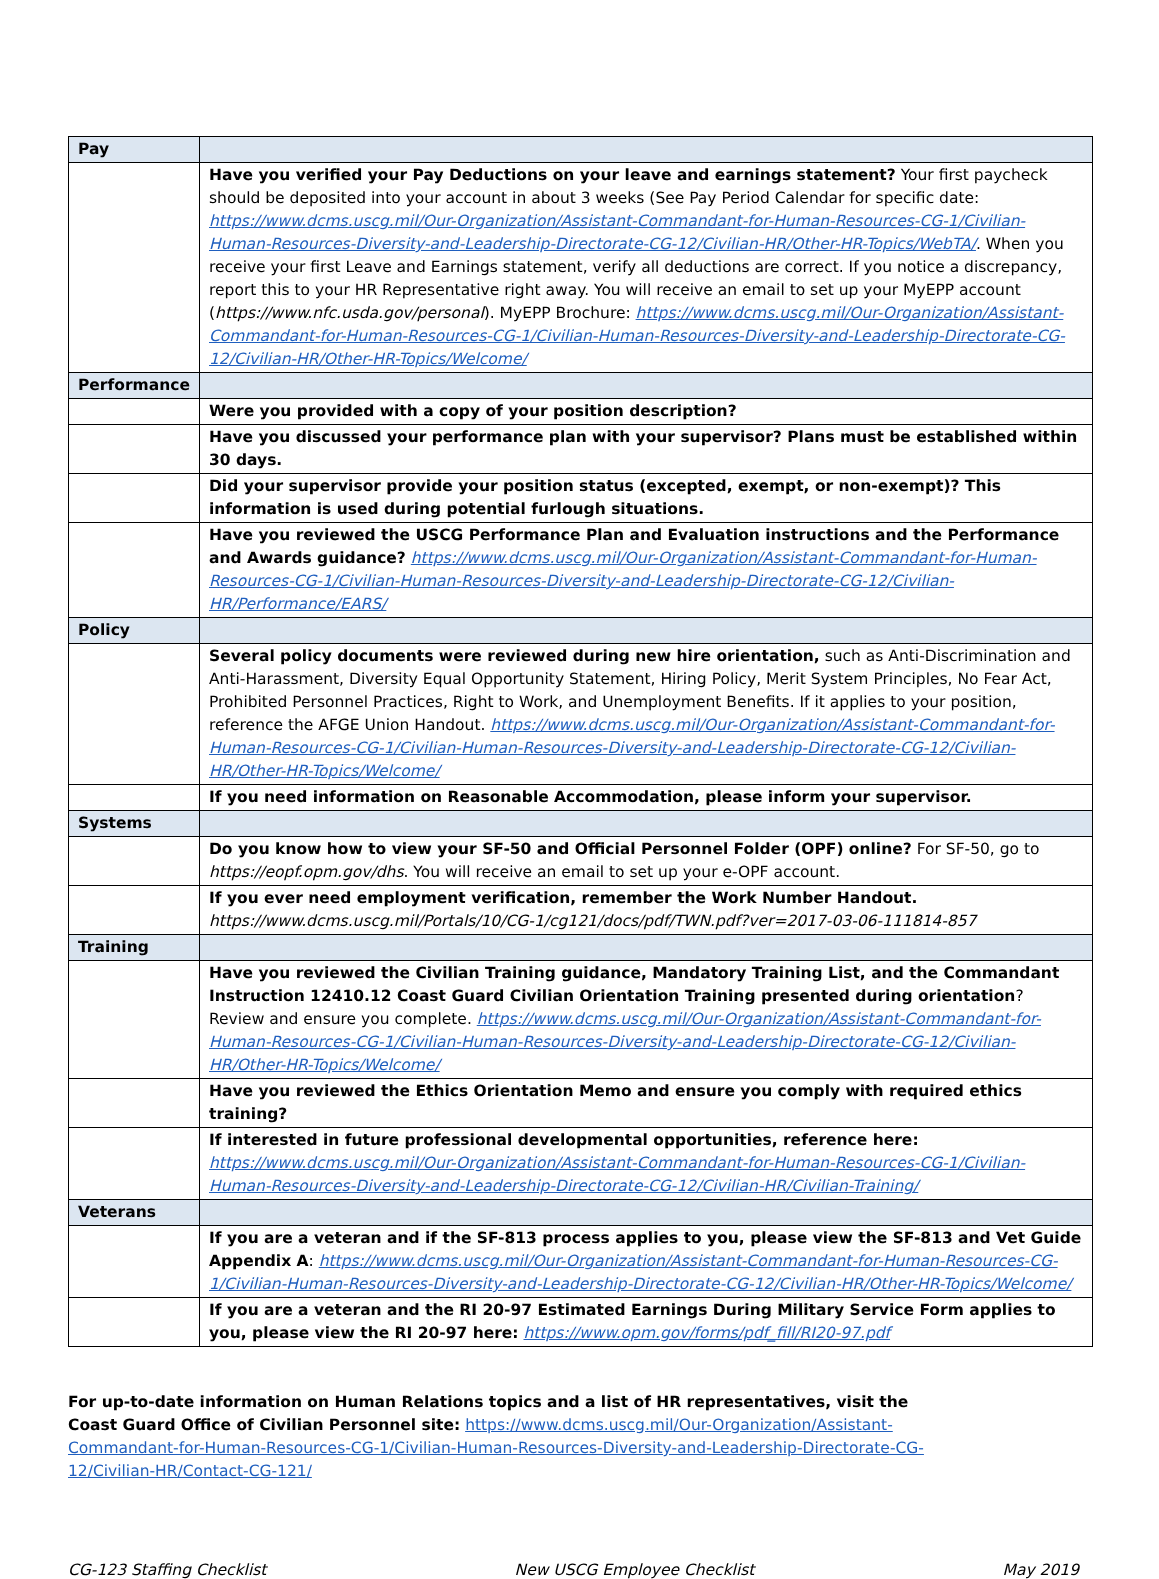| Pay | |
| | Have you verified your Pay Deductions on your leave and earnings statement? Your first paycheck should be deposited into your account in about 3 weeks (See Pay Period Calendar for specific date: https://www.dcms.uscg.mil/Our-Organization/Assistant-Commandant-for-Human-Resources-CG-1/Civilian-Human-Resources-Diversity-and-Leadership-Directorate-CG-12/Civilian-HR/Other-HR-Topics/WebTA/ . When you receive your first Leave and Earnings statement, verify all deductions are correct. If you notice a discrepancy, report this to your HR Representative right away. You will receive an email to set up your MyEPP account ( https://www.nfc.usda.gov/personal ). MyEPP Brochure: https://www.dcms.uscg.mil/Our-Organization/Assistant-Commandant-for-Human-Resources-CG-1/Civilian-Human-Resources-Diversity-and-Leadership-Directorate-CG-12/Civilian-HR/Other-HR-Topics/Welcome/ |
| Performance | |
| | Were you provided with a copy of your position description? |
| | Have you discussed your performance plan with your supervisor? Plans must be established within 30 days. |
| | Did your supervisor provide your position status (excepted, exempt, or non-exempt)? This information is used during potential furlough situations. |
| | Have you reviewed the USCG Performance Plan and Evaluation instructions and the Performance and Awards guidance? https://www.dcms.uscg.mil/Our-Organization/Assistant-Commandant-for-Human-Resources-CG-1/Civilian-Human-Resources-Diversity-and-Leadership-Directorate-CG-12/Civilian-HR/Performance/EARS/ |
| Policy | |
| | Several policy documents were reviewed during new hire orientation, such as Anti-Discrimination and Anti-Harassment, Diversity Equal Opportunity Statement, Hiring Policy, Merit System Principles, No Fear Act, Prohibited Personnel Practices, Right to Work, and Unemployment Benefits. If it applies to your position, reference the AFGE Union Handout. https://www.dcms.uscg.mil/Our-Organization/Assistant-Commandant-for-Human-Resources-CG-1/Civilian-Human-Resources-Diversity-and-Leadership-Directorate-CG-12/Civilian-HR/Other-HR-Topics/Welcome/ |
| | If you need information on Reasonable Accommodation, please inform your supervisor. |
| Systems | |
| | Do you know how to view your SF-50 and Official Personnel Folder (OPF) online? For SF-50, go to https://eopf.opm.gov/dhs . You will receive an email to set up your e-OPF account. |
| | If you ever need employment verification, remember the Work Number Handout. https://www.dcms.uscg.mil/Portals/10/CG-1/cg121/docs/pdf/TWN.pdf?ver=2017-03-06-111814-857 |
| Training | |
| | Have you reviewed the Civilian Training guidance, Mandatory Training List, and the Commandant Instruction 12410.12 Coast Guard Civilian Orientation Training presented during orientation ? Review and ensure you complete. https://www.dcms.uscg.mil/Our-Organization/Assistant-Commandant-for-Human-Resources-CG-1/Civilian-Human-Resources-Diversity-and-Leadership-Directorate-CG-12/Civilian-HR/Other-HR-Topics/Welcome/ |
| | Have you reviewed the Ethics Orientation Memo and ensure you comply with required ethics training? |
| | If interested in future professional developmental opportunities, reference here: https://www.dcms.uscg.mil/Our-Organization/Assistant-Commandant-for-Human-Resources-CG-1/Civilian-Human-Resources-Diversity-and-Leadership-Directorate-CG-12/Civilian-HR/Civilian-Training/ |
| Veterans | |
| | If you are a veteran and if the SF-813 process applies to you, please view the SF-813 and Vet Guide Appendix A : https://www.dcms.uscg.mil/Our-Organization/Assistant-Commandant-for-Human-Resources-CG-1/Civilian-Human-Resources-Diversity-and-Leadership-Directorate-CG-12/Civilian-HR/Other-HR-Topics/Welcome/ |
| | If you are a veteran and the RI 20-97 Estimated Earnings During Military Service Form applies to you, please view the RI 20-97 here: https://www.opm.gov/forms/pdf_fill/RI20-97.pdf |
For up-to-date information on Human Relations topics and a list of HR representatives, visit the Coast Guard Office of Civilian Personnel site: https://www.dcms.uscg.mil/Our-Organization/Assistant-Commandant-for-Human-Resources-CG-1/Civilian-Human-Resources-Diversity-and-Leadership-Directorate-CG-12/Civilian-HR/Contact-CG-121/
CG-123 Staffing Checklist New USCG Employee Checklist May 2019